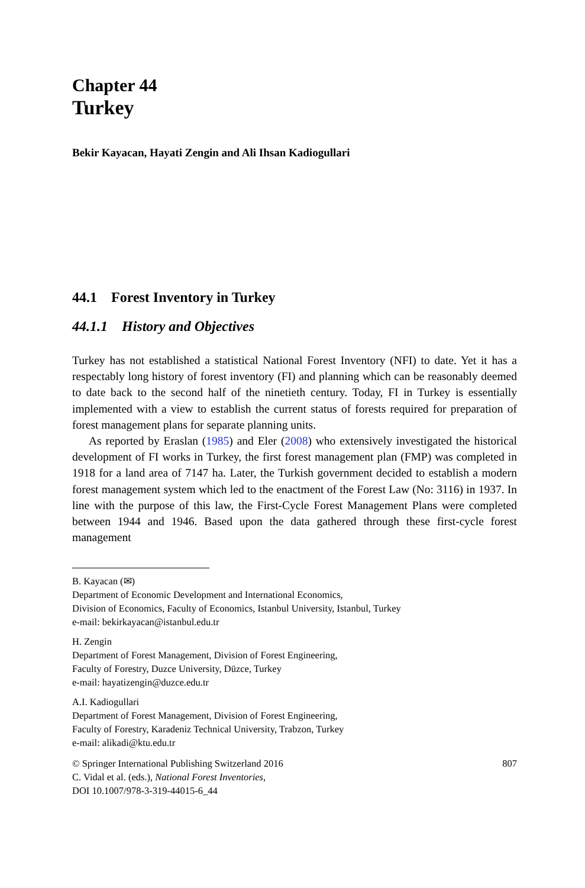Chapter 44
Turkey
Bekir Kayacan, Hayati Zengin and Ali Ihsan Kadiogullari
44.1 Forest Inventory in Turkey
44.1.1 History and Objectives
Turkey has not established a statistical National Forest Inventory (NFI) to date. Yet it has a respectably long history of forest inventory (FI) and planning which can be reasonably deemed to date back to the second half of the ninetieth century. Today, FI in Turkey is essentially implemented with a view to establish the current status of forests required for preparation of forest management plans for separate planning units.
As reported by Eraslan (1985) and Eler (2008) who extensively investigated the historical development of FI works in Turkey, the first forest management plan (FMP) was completed in 1918 for a land area of 7147 ha. Later, the Turkish government decided to establish a modern forest management system which led to the enactment of the Forest Law (No: 3116) in 1937. In line with the purpose of this law, the First-Cycle Forest Management Plans were completed between 1944 and 1946. Based upon the data gathered through these first-cycle forest management
B. Kayacan (✉)
Department of Economic Development and International Economics,
Division of Economics, Faculty of Economics, Istanbul University, Istanbul, Turkey
e-mail: bekirkayacan@istanbul.edu.tr
H. Zengin
Department of Forest Management, Division of Forest Engineering,
Faculty of Forestry, Duzce University, Düzce, Turkey
e-mail: hayatizengin@duzce.edu.tr
A.I. Kadiogullari
Department of Forest Management, Division of Forest Engineering,
Faculty of Forestry, Karadeniz Technical University, Trabzon, Turkey
e-mail: alikadi@ktu.edu.tr
© Springer International Publishing Switzerland 2016
C. Vidal et al. (eds.), National Forest Inventories,
DOI 10.1007/978-3-319-44015-6_44
807